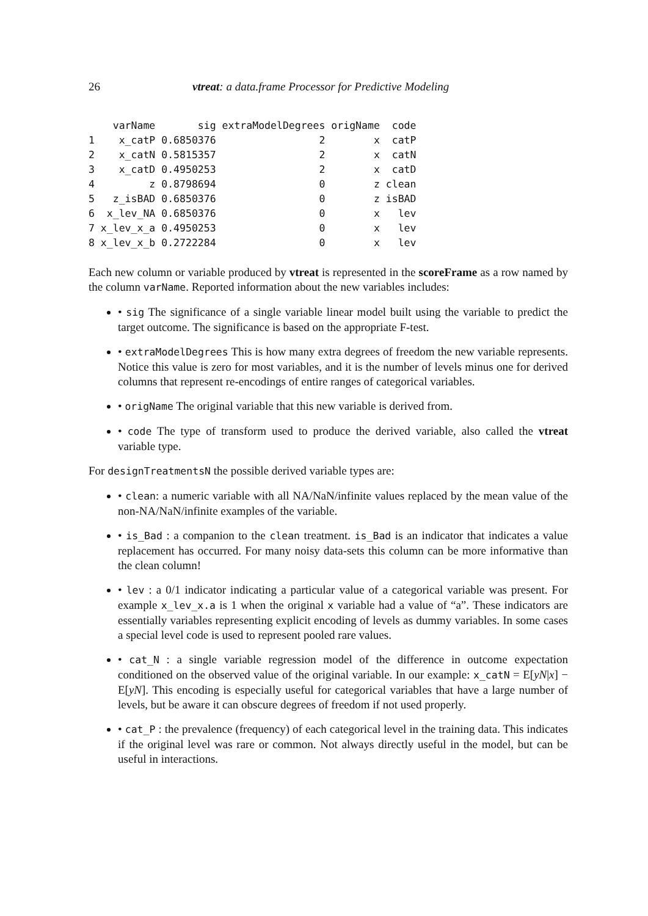26 vtreat: a data.frame Processor for Predictive Modeling
    varName       sig extraModelDegrees origName  code
1    x_catP 0.6850376                 2        x  catP
2    x_catN 0.5815357                 2        x  catN
3    x_catD 0.4950253                 2        x  catD
4         z 0.8798694                 0        z clean
5   z_isBAD 0.6850376                 0        z isBAD
6  x_lev_NA 0.6850376                 0        x   lev
7 x_lev_x_a 0.4950253                 0        x   lev
8 x_lev_x_b 0.2722284                 0        x   lev
Each new column or variable produced by vtreat is represented in the scoreFrame as a row named by the column varName. Reported information about the new variables includes:
• sig The significance of a single variable linear model built using the variable to predict the target outcome. The significance is based on the appropriate F-test.
• extraModelDegrees This is how many extra degrees of freedom the new variable represents. Notice this value is zero for most variables, and it is the number of levels minus one for derived columns that represent re-encodings of entire ranges of categorical variables.
• origName The original variable that this new variable is derived from.
• code The type of transform used to produce the derived variable, also called the vtreat variable type.
For designTreatmentsN the possible derived variable types are:
• clean: a numeric variable with all NA/NaN/infinite values replaced by the mean value of the non-NA/NaN/infinite examples of the variable.
• is_Bad : a companion to the clean treatment. is_Bad is an indicator that indicates a value replacement has occurred. For many noisy data-sets this column can be more informative than the clean column!
• lev : a 0/1 indicator indicating a particular value of a categorical variable was present. For example x_lev_x.a is 1 when the original x variable had a value of “a”. These indicators are essentially variables representing explicit encoding of levels as dummy variables. In some cases a special level code is used to represent pooled rare values.
• cat_N : a single variable regression model of the difference in outcome expectation conditioned on the observed value of the original variable. In our example: x_catN = E[yN|x] − E[yN]. This encoding is especially useful for categorical variables that have a large number of levels, but be aware it can obscure degrees of freedom if not used properly.
• cat_P : the prevalence (frequency) of each categorical level in the training data. This indicates if the original level was rare or common. Not always directly useful in the model, but can be useful in interactions.